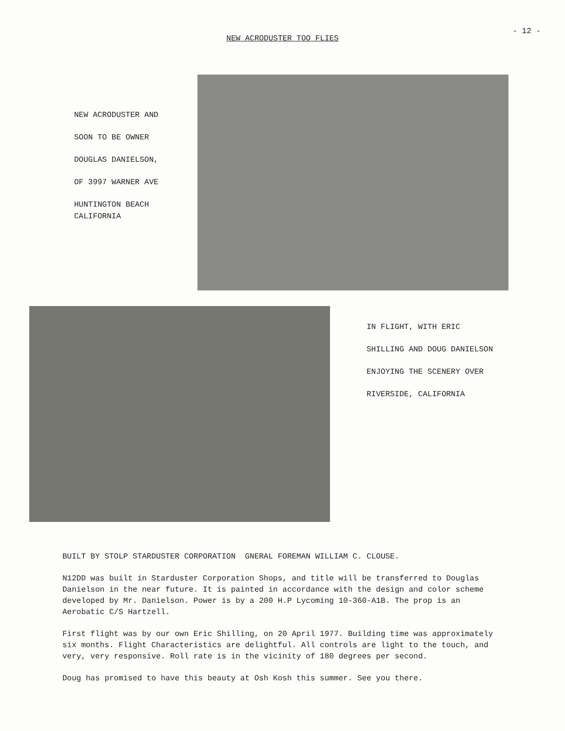- 12 -
NEW ACRODUSTER TOO FLIES
NEW ACRODUSTER AND
SOON TO BE OWNER
DOUGLAS DANIELSON,
OF 3997 WARNER AVE
HUNTINGTON BEACH
CALIFORNIA
IN FLIGHT, WITH ERIC
SHILLING AND DOUG DANIELSON
ENJOYING THE SCENERY OVER
RIVERSIDE, CALIFORNIA
BUILT BY STOLP STARDUSTER CORPORATION GNERAL FOREMAN WILLIAM C. CLOUSE.
N12DD was built in Starduster Corporation Shops, and title will be transferred to Douglas Danielson in the near future. It is painted in accordance with the design and color scheme developed by Mr. Danielson. Power is by a 200 H.P Lycoming 10-360-A1B. The prop is an Aerobatic C/S Hartzell.
First flight was by our own Eric Shilling, on 20 April 1977. Building time was approximately six months. Flight Characteristics are delightful. All controls are light to the touch, and very, very responsive. Roll rate is in the vicinity of 180 degrees per second.
Doug has promised to have this beauty at Osh Kosh this summer. See you there.